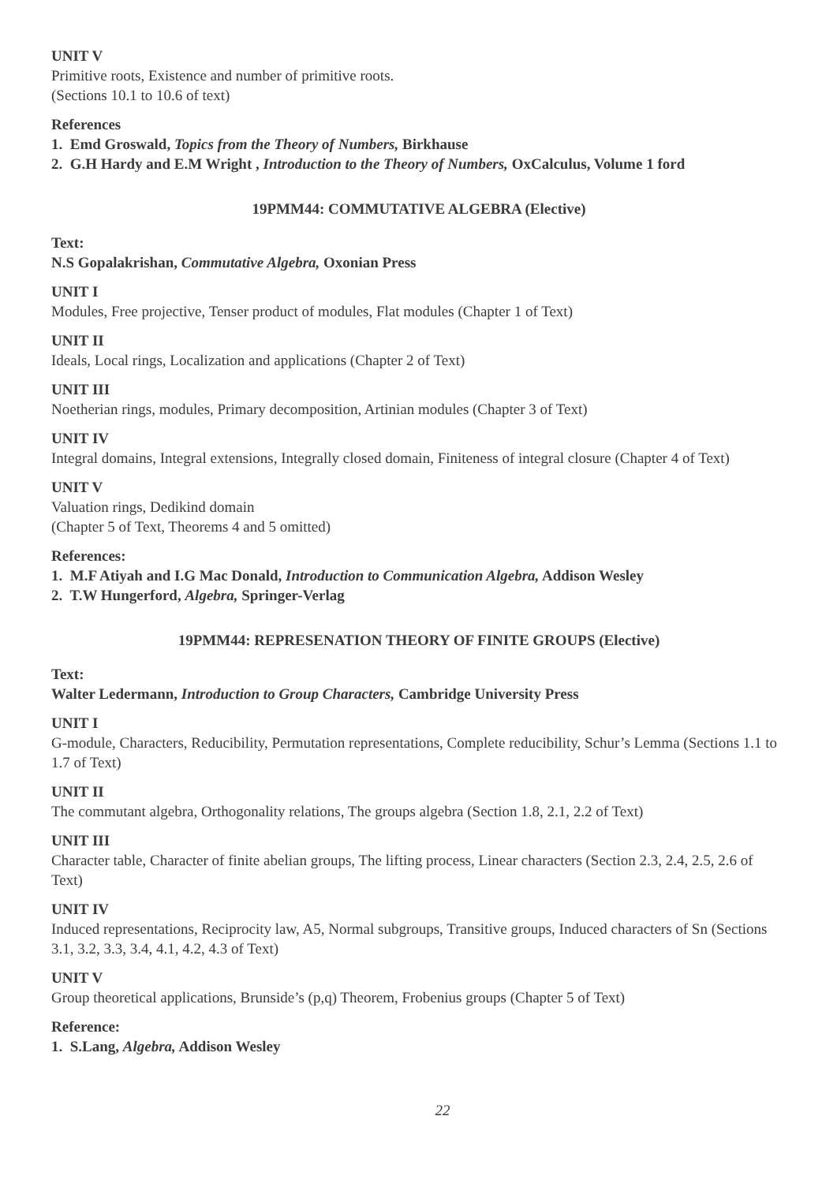UNIT V
Primitive roots, Existence and number of primitive roots.
(Sections 10.1 to 10.6 of text)
References
1. Emd Groswald, Topics from the Theory of Numbers, Birkhause
2. G.H Hardy and E.M Wright , Introduction to the Theory of Numbers, OxCalculus, Volume 1 ford
19PMM44: COMMUTATIVE ALGEBRA (Elective)
Text:
N.S Gopalakrishan, Commutative Algebra, Oxonian Press
UNIT I
Modules, Free projective, Tenser product of modules, Flat modules (Chapter 1 of Text)
UNIT II
Ideals, Local rings, Localization and applications (Chapter 2 of Text)
UNIT III
Noetherian rings, modules, Primary decomposition, Artinian modules (Chapter 3 of Text)
UNIT IV
Integral domains, Integral extensions, Integrally closed domain, Finiteness of integral closure (Chapter 4 of Text)
UNIT V
Valuation rings, Dedikind domain
(Chapter 5 of Text, Theorems 4 and 5 omitted)
References:
1. M.F Atiyah and I.G Mac Donald, Introduction to Communication Algebra, Addison Wesley
2. T.W Hungerford, Algebra, Springer-Verlag
19PMM44: REPRESENATION THEORY OF FINITE GROUPS (Elective)
Text:
Walter Ledermann, Introduction to Group Characters, Cambridge University Press
UNIT I
G-module, Characters, Reducibility, Permutation representations, Complete reducibility, Schur’s Lemma (Sections 1.1 to 1.7 of Text)
UNIT II
The commutant algebra, Orthogonality relations, The groups algebra (Section 1.8, 2.1, 2.2 of Text)
UNIT III
Character table, Character of finite abelian groups, The lifting process, Linear characters (Section 2.3, 2.4, 2.5, 2.6 of Text)
UNIT IV
Induced representations, Reciprocity law, A5, Normal subgroups, Transitive groups, Induced characters of Sn (Sections 3.1, 3.2, 3.3, 3.4, 4.1, 4.2, 4.3 of Text)
UNIT V
Group theoretical applications, Brunside’s (p,q) Theorem, Frobenius groups (Chapter 5 of Text)
Reference:
1. S.Lang, Algebra, Addison Wesley
22